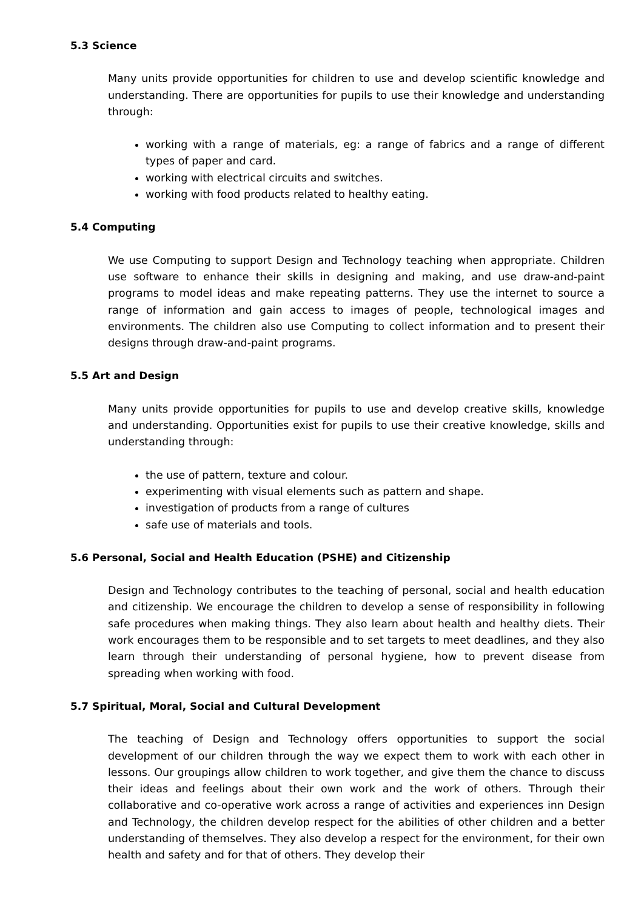5.3 Science
Many units provide opportunities for children to use and develop scientific knowledge and understanding. There are opportunities for pupils to use their knowledge and understanding through:
working with a range of materials, eg: a range of fabrics and a range of different types of paper and card.
working with electrical circuits and switches.
working with food products related to healthy eating.
5.4 Computing
We use Computing to support Design and Technology teaching when appropriate. Children use software to enhance their skills in designing and making, and use draw-and-paint programs to model ideas and make repeating patterns. They use the internet to source a range of information and gain access to images of people, technological images and environments. The children also use Computing to collect information and to present their designs through draw-and-paint programs.
5.5 Art and Design
Many units provide opportunities for pupils to use and develop creative skills, knowledge and understanding. Opportunities exist for pupils to use their creative knowledge, skills and understanding through:
the use of pattern, texture and colour.
experimenting with visual elements such as pattern and shape.
investigation of products from a range of cultures
safe use of materials and tools.
5.6 Personal, Social and Health Education (PSHE) and Citizenship
Design and Technology contributes to the teaching of personal, social and health education and citizenship. We encourage the children to develop a sense of responsibility in following safe procedures when making things. They also learn about health and healthy diets. Their work encourages them to be responsible and to set targets to meet deadlines, and they also learn through their understanding of personal hygiene, how to prevent disease from spreading when working with food.
5.7 Spiritual, Moral, Social and Cultural Development
The teaching of Design and Technology offers opportunities to support the social development of our children through the way we expect them to work with each other in lessons. Our groupings allow children to work together, and give them the chance to discuss their ideas and feelings about their own work and the work of others. Through their collaborative and co-operative work across a range of activities and experiences inn Design and Technology, the children develop respect for the abilities of other children and a better understanding of themselves. They also develop a respect for the environment, for their own health and safety and for that of others. They develop their